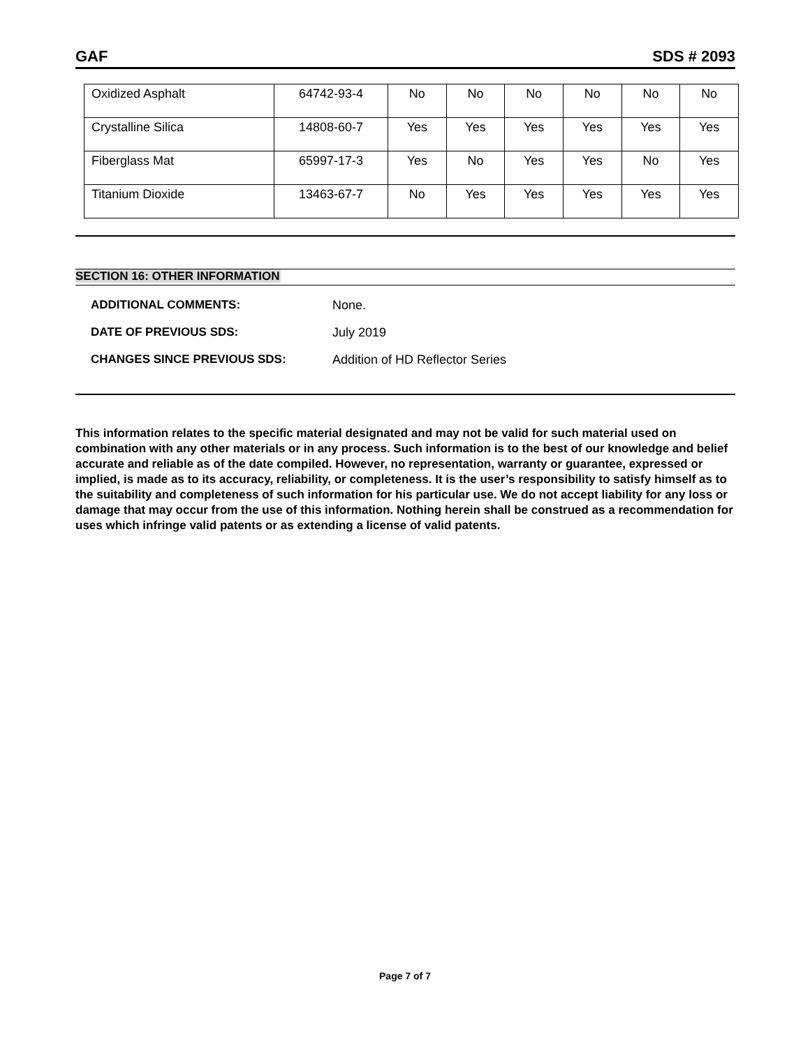GAF SDS # 2093
| Oxidized Asphalt | 64742-93-4 | No | No | No | No | No | No |
| Crystalline Silica | 14808-60-7 | Yes | Yes | Yes | Yes | Yes | Yes |
| Fiberglass Mat | 65997-17-3 | Yes | No | Yes | Yes | No | Yes |
| Titanium Dioxide | 13463-67-7 | No | Yes | Yes | Yes | Yes | Yes |
SECTION 16: OTHER INFORMATION
ADDITIONAL COMMENTS: None.
DATE OF PREVIOUS SDS: July 2019
CHANGES SINCE PREVIOUS SDS: Addition of HD Reflector Series
This information relates to the specific material designated and may not be valid for such material used on combination with any other materials or in any process. Such information is to the best of our knowledge and belief accurate and reliable as of the date compiled. However, no representation, warranty or guarantee, expressed or implied, is made as to its accuracy, reliability, or completeness. It is the user’s responsibility to satisfy himself as to the suitability and completeness of such information for his particular use. We do not accept liability for any loss or damage that may occur from the use of this information. Nothing herein shall be construed as a recommendation for uses which infringe valid patents or as extending a license of valid patents.
Page 7 of 7